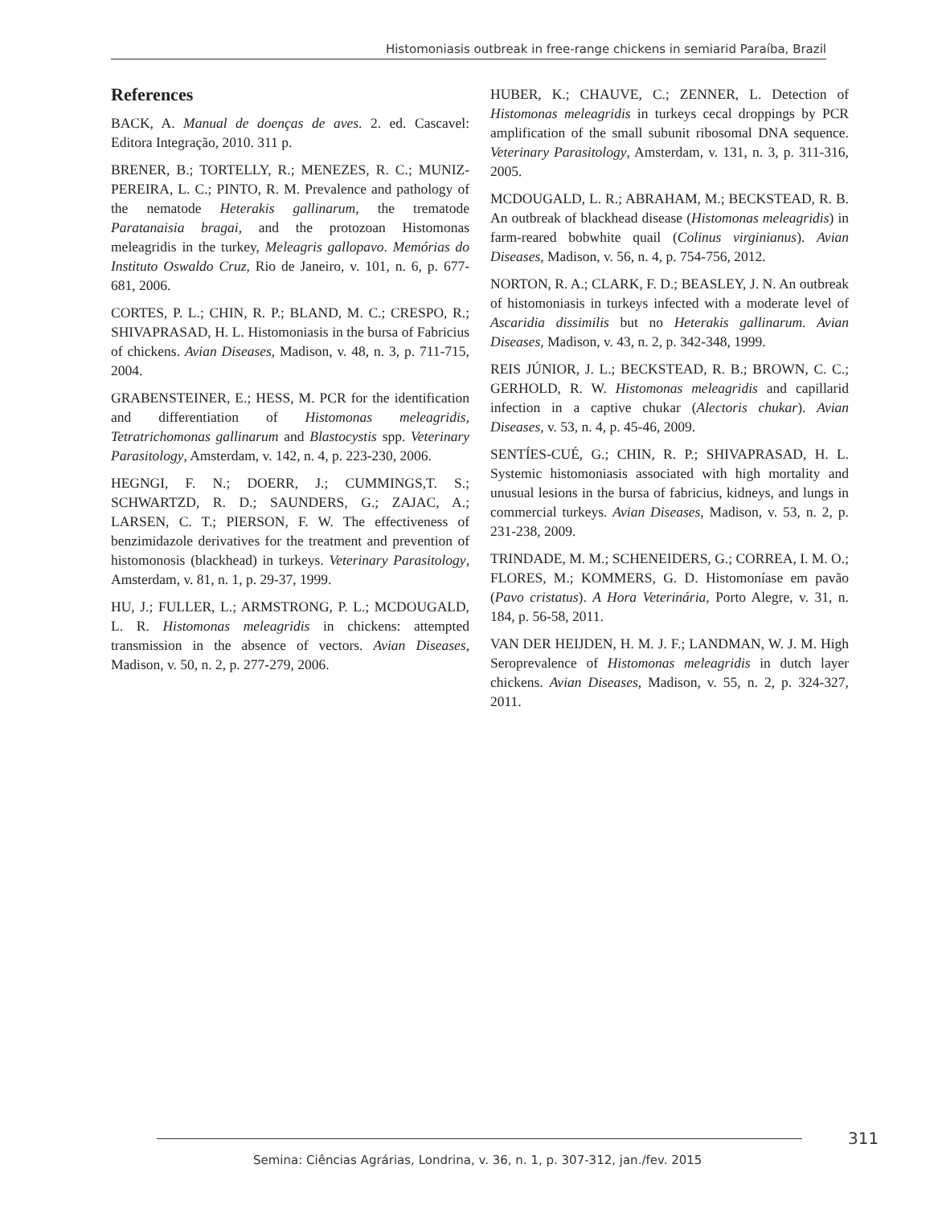Histomoniasis outbreak in free-range chickens in semiarid Paraíba, Brazil
References
BACK, A. Manual de doenças de aves. 2. ed. Cascavel: Editora Integração, 2010. 311 p.
BRENER, B.; TORTELLY, R.; MENEZES, R. C.; MUNIZ-PEREIRA, L. C.; PINTO, R. M. Prevalence and pathology of the nematode Heterakis gallinarum, the trematode Paratanaisia bragai, and the protozoan Histomonas meleagridis in the turkey, Meleagris gallopavo. Memórias do Instituto Oswaldo Cruz, Rio de Janeiro, v. 101, n. 6, p. 677-681, 2006.
CORTES, P. L.; CHIN, R. P.; BLAND, M. C.; CRESPO, R.; SHIVAPRASAD, H. L. Histomoniasis in the bursa of Fabricius of chickens. Avian Diseases, Madison, v. 48, n. 3, p. 711-715, 2004.
GRABENSTEINER, E.; HESS, M. PCR for the identification and differentiation of Histomonas meleagridis, Tetratrichomonas gallinarum and Blastocystis spp. Veterinary Parasitology, Amsterdam, v. 142, n. 4, p. 223-230, 2006.
HEGNGI, F. N.; DOERR, J.; CUMMINGS,T. S.; SCHWARTZD, R. D.; SAUNDERS, G.; ZAJAC, A.; LARSEN, C. T.; PIERSON, F. W. The effectiveness of benzimidazole derivatives for the treatment and prevention of histomonosis (blackhead) in turkeys. Veterinary Parasitology, Amsterdam, v. 81, n. 1, p. 29-37, 1999.
HU, J.; FULLER, L.; ARMSTRONG, P. L.; MCDOUGALD, L. R. Histomonas meleagridis in chickens: attempted transmission in the absence of vectors. Avian Diseases, Madison, v. 50, n. 2, p. 277-279, 2006.
HUBER, K.; CHAUVE, C.; ZENNER, L. Detection of Histomonas meleagridis in turkeys cecal droppings by PCR amplification of the small subunit ribosomal DNA sequence. Veterinary Parasitology, Amsterdam, v. 131, n. 3, p. 311-316, 2005.
MCDOUGALD, L. R.; ABRAHAM, M.; BECKSTEAD, R. B. An outbreak of blackhead disease (Histomonas meleagridis) in farm-reared bobwhite quail (Colinus virginianus). Avian Diseases, Madison, v. 56, n. 4, p. 754-756, 2012.
NORTON, R. A.; CLARK, F. D.; BEASLEY, J. N. An outbreak of histomoniasis in turkeys infected with a moderate level of Ascaridia dissimilis but no Heterakis gallinarum. Avian Diseases, Madison, v. 43, n. 2, p. 342-348, 1999.
REIS JÚNIOR, J. L.; BECKSTEAD, R. B.; BROWN, C. C.; GERHOLD, R. W. Histomonas meleagridis and capillarid infection in a captive chukar (Alectoris chukar). Avian Diseases, v. 53, n. 4, p. 45-46, 2009.
SENTÍES-CUÉ, G.; CHIN, R. P.; SHIVAPRASAD, H. L. Systemic histomoniasis associated with high mortality and unusual lesions in the bursa of fabricius, kidneys, and lungs in commercial turkeys. Avian Diseases, Madison, v. 53, n. 2, p. 231-238, 2009.
TRINDADE, M. M.; SCHENEIDERS, G.; CORREA, I. M. O.; FLORES, M.; KOMMERS, G. D. Histomoníase em pavão (Pavo cristatus). A Hora Veterinária, Porto Alegre, v. 31, n. 184, p. 56-58, 2011.
VAN DER HEIJDEN, H. M. J. F.; LANDMAN, W. J. M. High Seroprevalence of Histomonas meleagridis in dutch layer chickens. Avian Diseases, Madison, v. 55, n. 2, p. 324-327, 2011.
311
Semina: Ciências Agrárias, Londrina, v. 36, n. 1, p. 307-312, jan./fev. 2015